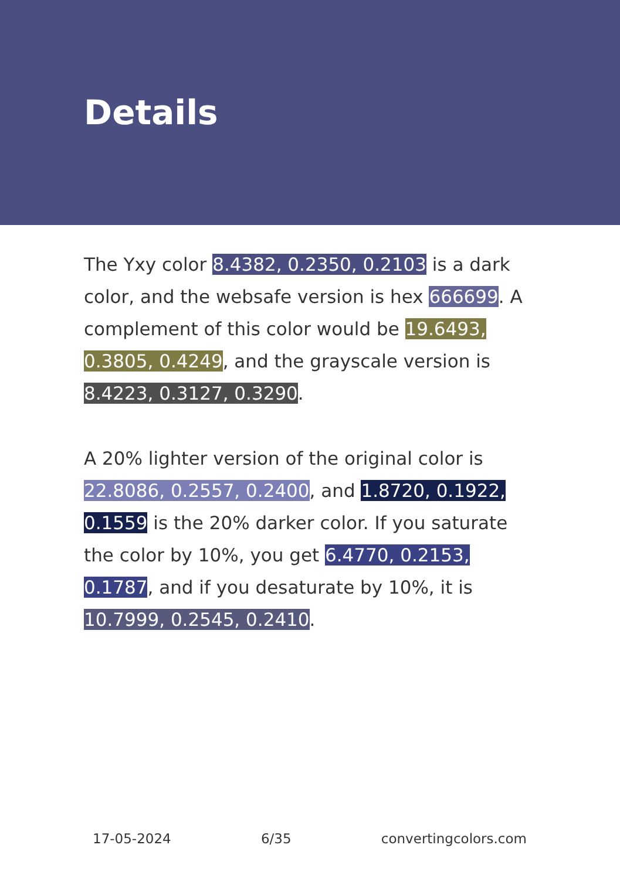Details
The Yxy color 8.4382, 0.2350, 0.2103 is a dark color, and the websafe version is hex 666699. A complement of this color would be 19.6493, 0.3805, 0.4249, and the grayscale version is 8.4223, 0.3127, 0.3290.
A 20% lighter version of the original color is 22.8086, 0.2557, 0.2400, and 1.8720, 0.1922, 0.1559 is the 20% darker color. If you saturate the color by 10%, you get 6.4770, 0.2153, 0.1787, and if you desaturate by 10%, it is 10.7999, 0.2545, 0.2410.
17-05-2024 6/35 convertingcolors.com